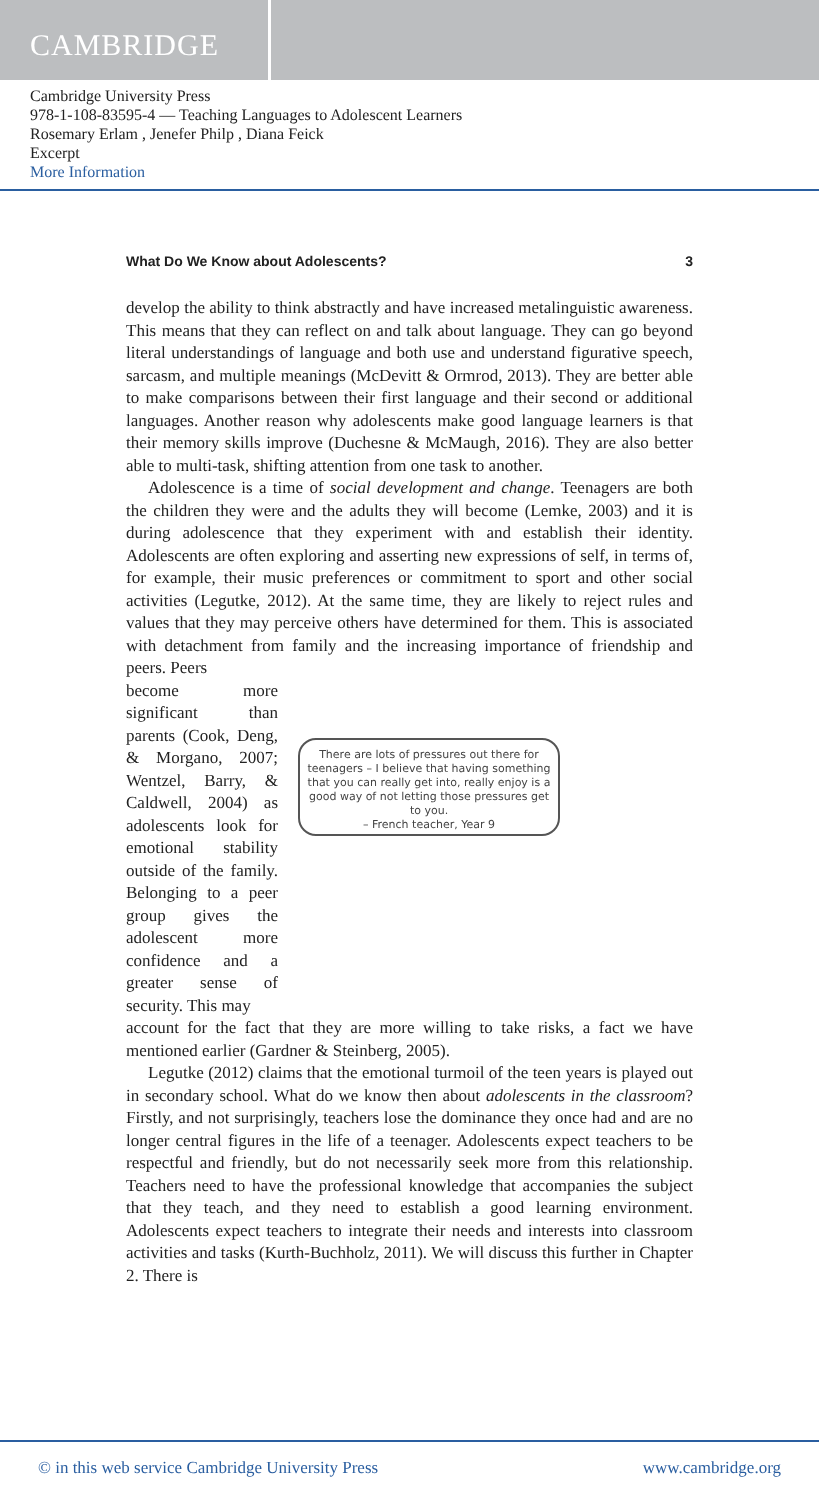CAMBRIDGE
Cambridge University Press
978-1-108-83595-4 — Teaching Languages to Adolescent Learners
Rosemary Erlam , Jenefer Philp , Diana Feick
Excerpt
More Information
What Do We Know about Adolescents? 3
develop the ability to think abstractly and have increased metalinguistic awareness. This means that they can reflect on and talk about language. They can go beyond literal understandings of language and both use and understand figurative speech, sarcasm, and multiple meanings (McDevitt & Ormrod, 2013). They are better able to make comparisons between their first language and their second or additional languages. Another reason why adolescents make good language learners is that their memory skills improve (Duchesne & McMaugh, 2016). They are also better able to multi-task, shifting attention from one task to another.
Adolescence is a time of social development and change. Teenagers are both the children they were and the adults they will become (Lemke, 2003) and it is during adolescence that they experiment with and establish their identity. Adolescents are often exploring and asserting new expressions of self, in terms of, for example, their music preferences or commitment to sport and other social activities (Legutke, 2012). At the same time, they are likely to reject rules and values that they may perceive others have determined for them. This is associated with detachment from family and the increasing importance of friendship and peers. Peers
become more significant than parents (Cook, Deng, & Morgano, 2007; Wentzel, Barry, & Caldwell, 2004) as adolescents look for emotional stability outside of the family. Belonging to a peer group gives the adolescent more confidence and a greater sense of security. This may
There are lots of pressures out there for teenagers – I believe that having something that you can really get into, really enjoy is a good way of not letting those pressures get to you.
– French teacher, Year 9
account for the fact that they are more willing to take risks, a fact we have mentioned earlier (Gardner & Steinberg, 2005).
Legutke (2012) claims that the emotional turmoil of the teen years is played out in secondary school. What do we know then about adolescents in the classroom? Firstly, and not surprisingly, teachers lose the dominance they once had and are no longer central figures in the life of a teenager. Adolescents expect teachers to be respectful and friendly, but do not necessarily seek more from this relationship. Teachers need to have the professional knowledge that accompanies the subject that they teach, and they need to establish a good learning environment. Adolescents expect teachers to integrate their needs and interests into classroom activities and tasks (Kurth-Buchholz, 2011). We will discuss this further in Chapter 2. There is
© in this web service Cambridge University Press www.cambridge.org